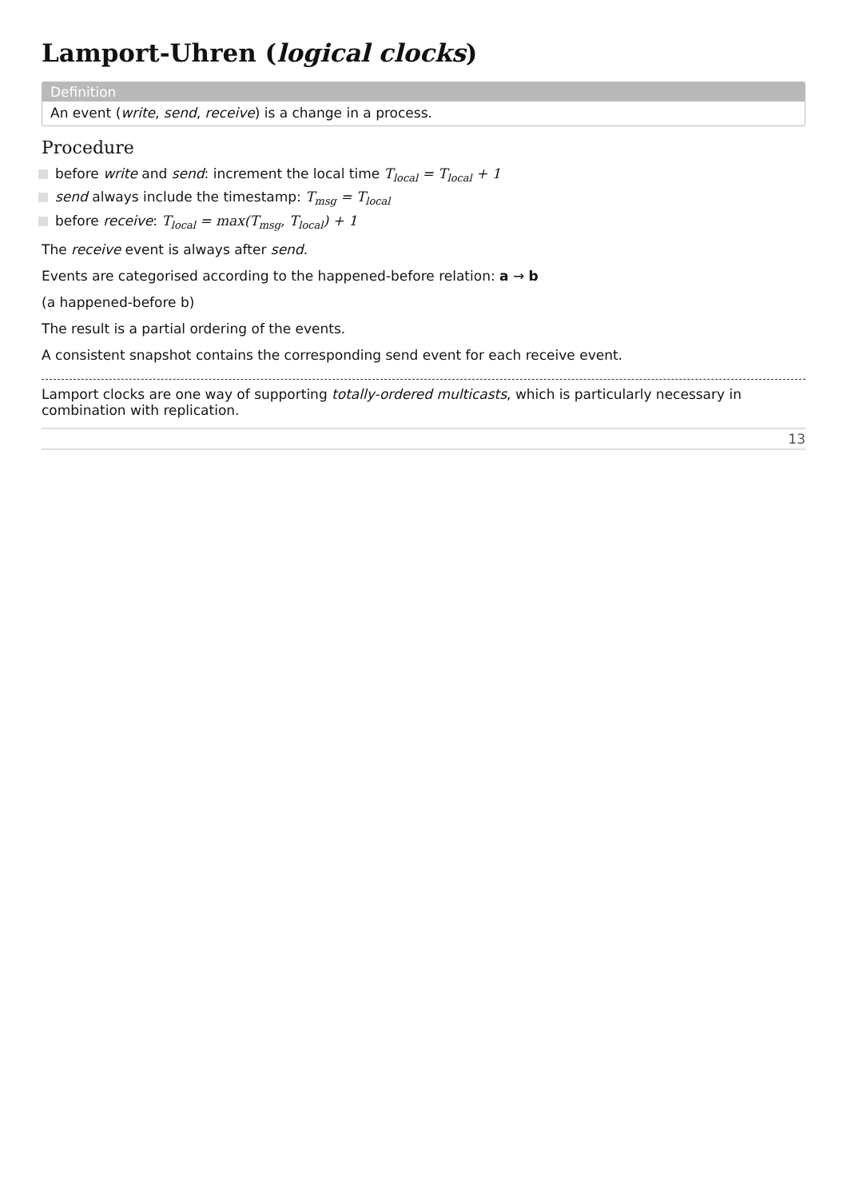Lamport-Uhren (logical clocks)
Definition
An event (write, send, receive) is a change in a process.
Procedure
before write and send: increment the local time T<sub>local</sub> = T<sub>local</sub> + 1
send always include the timestamp: T<sub>msg</sub> = T<sub>local</sub>
before receive: T<sub>local</sub> = max(T<sub>msg</sub>, T<sub>local</sub>) + 1
The receive event is always after send.
Events are categorised according to the happened-before relation: a → b
(a happened-before b)
The result is a partial ordering of the events.
A consistent snapshot contains the corresponding send event for each receive event.
Lamport clocks are one way of supporting totally-ordered multicasts, which is particularly necessary in combination with replication.
13